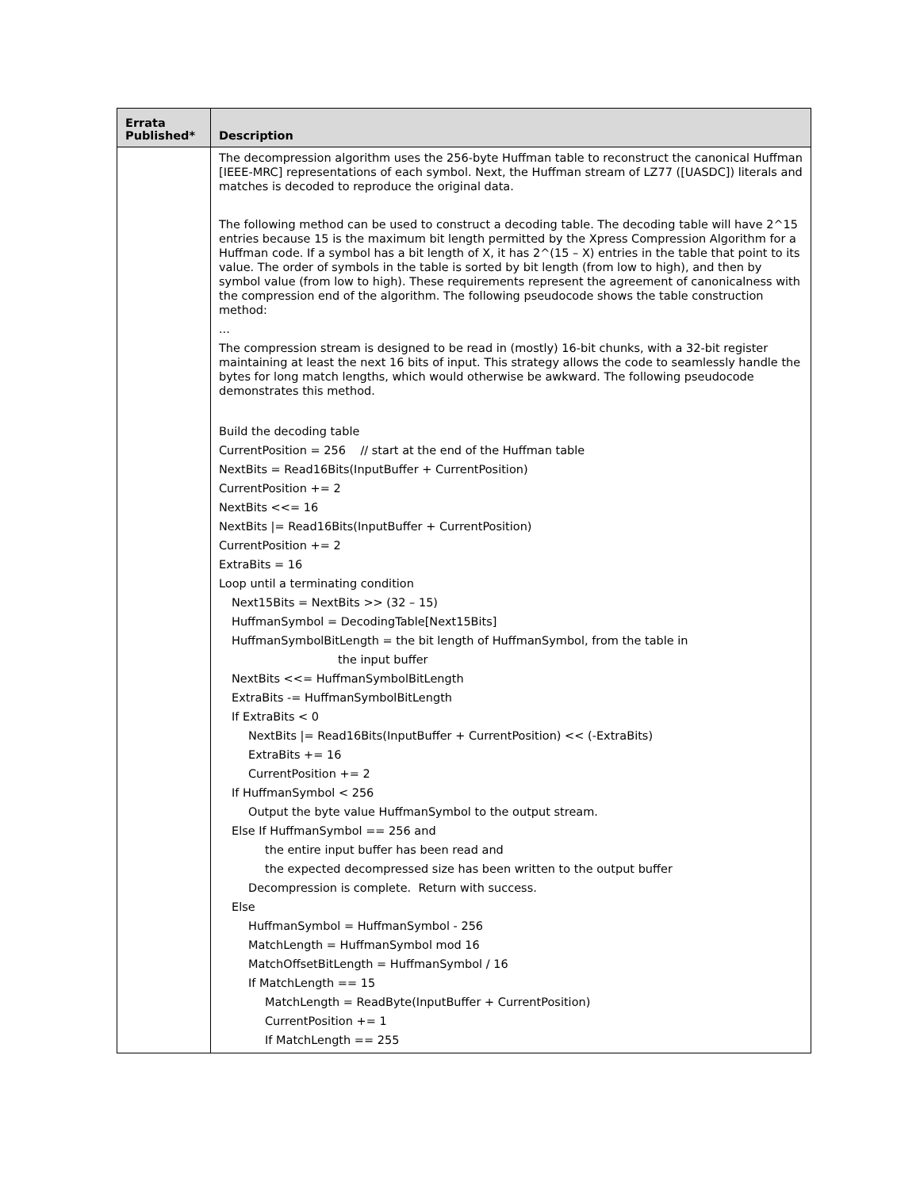| Errata Published* | Description |
| --- | --- |
| | The decompression algorithm uses the 256-byte Huffman table to reconstruct the canonical Huffman [IEEE-MRC] representations of each symbol. Next, the Huffman stream of LZ77 ([UASDC]) literals and matches is decoded to reproduce the original data. The following method can be used to construct a decoding table. The decoding table will have 2^15 entries because 15 is the maximum bit length permitted by the Xpress Compression Algorithm for a Huffman code. If a symbol has a bit length of X, it has 2^(15 – X) entries in the table that point to its value. The order of symbols in the table is sorted by bit length (from low to high), and then by symbol value (from low to high). These requirements represent the agreement of canonicalness with the compression end of the algorithm. The following pseudocode shows the table construction method: ... The compression stream is designed to be read in (mostly) 16-bit chunks, with a 32-bit register maintaining at least the next 16 bits of input. This strategy allows the code to seamlessly handle the bytes for long match lengths, which would otherwise be awkward. The following pseudocode demonstrates this method. Build the decoding table CurrentPosition = 256 // start at the end of the Huffman table NextBits = Read16Bits(InputBuffer + CurrentPosition) CurrentPosition += 2 NextBits <<= 16 NextBits /= Read16Bits(InputBuffer + CurrentPosition) CurrentPosition += 2 ExtraBits = 16 Loop until a terminating condition Next15Bits = NextBits >> (32 – 15) HuffmanSymbol = DecodingTable[Next15Bits] HuffmanSymbolBitLength = the bit length of HuffmanSymbol, from the table in the input buffer NextBits <<= HuffmanSymbolBitLength ExtraBits -= HuffmanSymbolBitLength If ExtraBits < 0 NextBits /= Read16Bits(InputBuffer + CurrentPosition) << (-ExtraBits) ExtraBits += 16 CurrentPosition += 2 If HuffmanSymbol < 256 Output the byte value HuffmanSymbol to the output stream. Else If HuffmanSymbol == 256 and the entire input buffer has been read and the expected decompressed size has been written to the output buffer Decompression is complete. Return with success. Else HuffmanSymbol = HuffmanSymbol - 256 MatchLength = HuffmanSymbol mod 16 MatchOffsetBitLength = HuffmanSymbol / 16 If MatchLength == 15 MatchLength = ReadByte(InputBuffer + CurrentPosition) CurrentPosition += 1 If MatchLength == 255 |